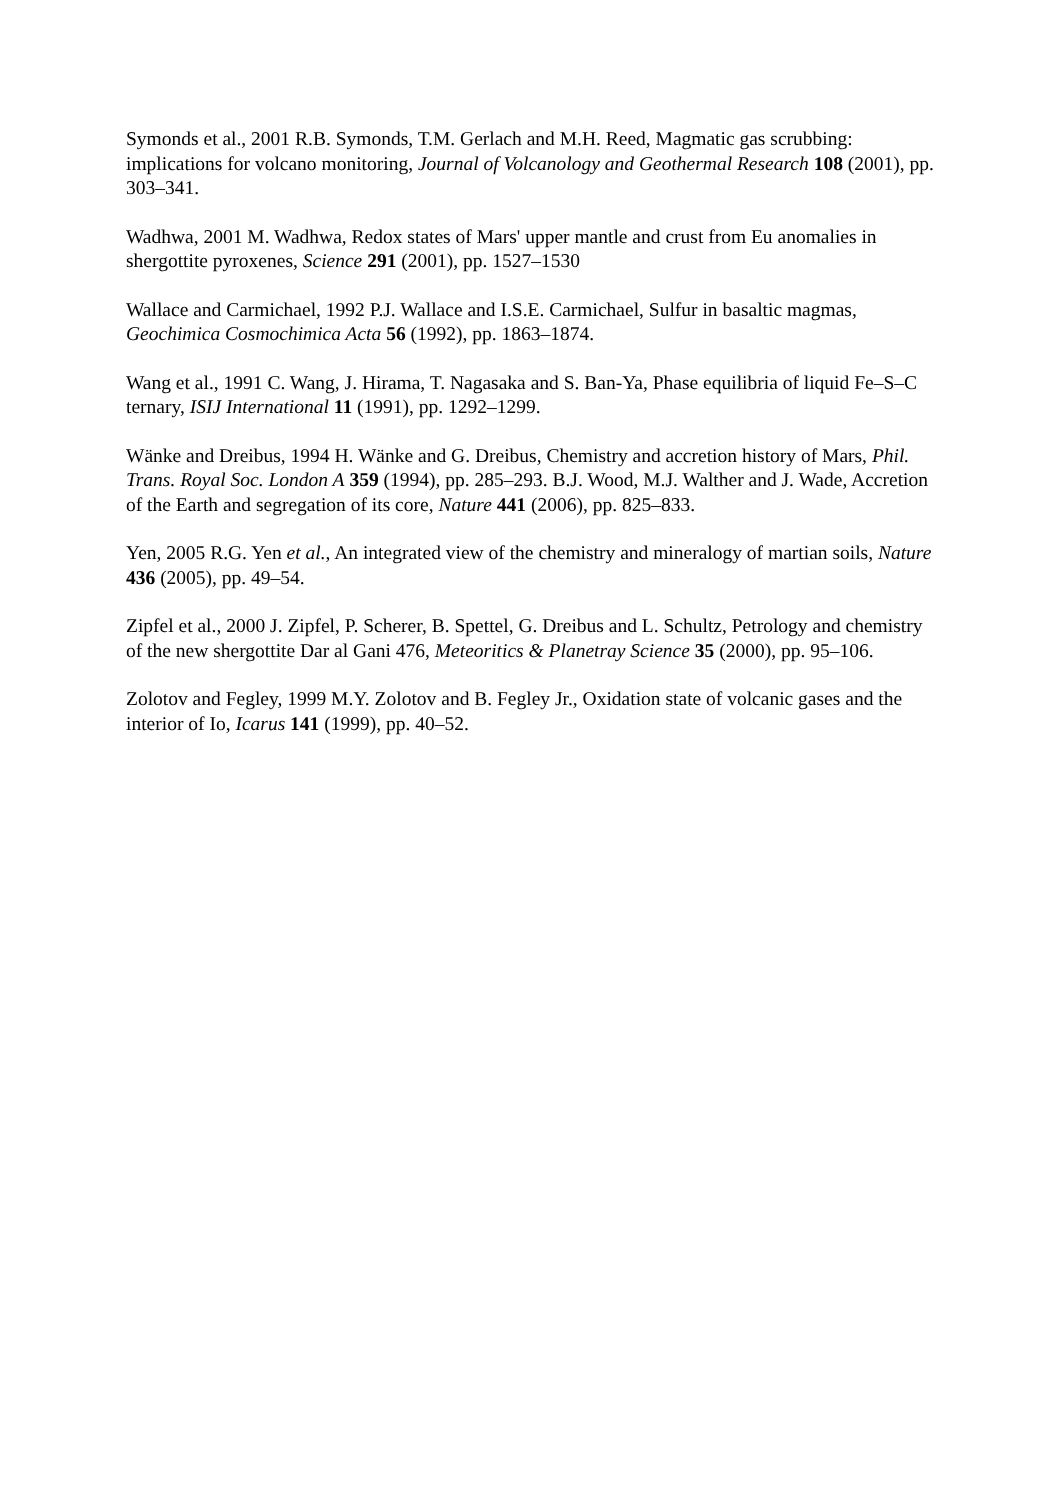Symonds et al., 2001 R.B. Symonds, T.M. Gerlach and M.H. Reed, Magmatic gas scrubbing: implications for volcano monitoring, Journal of Volcanology and Geothermal Research 108 (2001), pp. 303–341.
Wadhwa, 2001 M. Wadhwa, Redox states of Mars' upper mantle and crust from Eu anomalies in shergottite pyroxenes, Science 291 (2001), pp. 1527–1530
Wallace and Carmichael, 1992 P.J. Wallace and I.S.E. Carmichael, Sulfur in basaltic magmas, Geochimica Cosmochimica Acta 56 (1992), pp. 1863–1874.
Wang et al., 1991 C. Wang, J. Hirama, T. Nagasaka and S. Ban-Ya, Phase equilibria of liquid Fe–S–C ternary, ISIJ International 11 (1991), pp. 1292–1299.
Wänke and Dreibus, 1994 H. Wänke and G. Dreibus, Chemistry and accretion history of Mars, Phil. Trans. Royal Soc. London A 359 (1994), pp. 285–293. B.J. Wood, M.J. Walther and J. Wade, Accretion of the Earth and segregation of its core, Nature 441 (2006), pp. 825–833.
Yen, 2005 R.G. Yen et al., An integrated view of the chemistry and mineralogy of martian soils, Nature 436 (2005), pp. 49–54.
Zipfel et al., 2000 J. Zipfel, P. Scherer, B. Spettel, G. Dreibus and L. Schultz, Petrology and chemistry of the new shergottite Dar al Gani 476, Meteoritics & Planetray Science 35 (2000), pp. 95–106.
Zolotov and Fegley, 1999 M.Y. Zolotov and B. Fegley Jr., Oxidation state of volcanic gases and the interior of Io, Icarus 141 (1999), pp. 40–52.